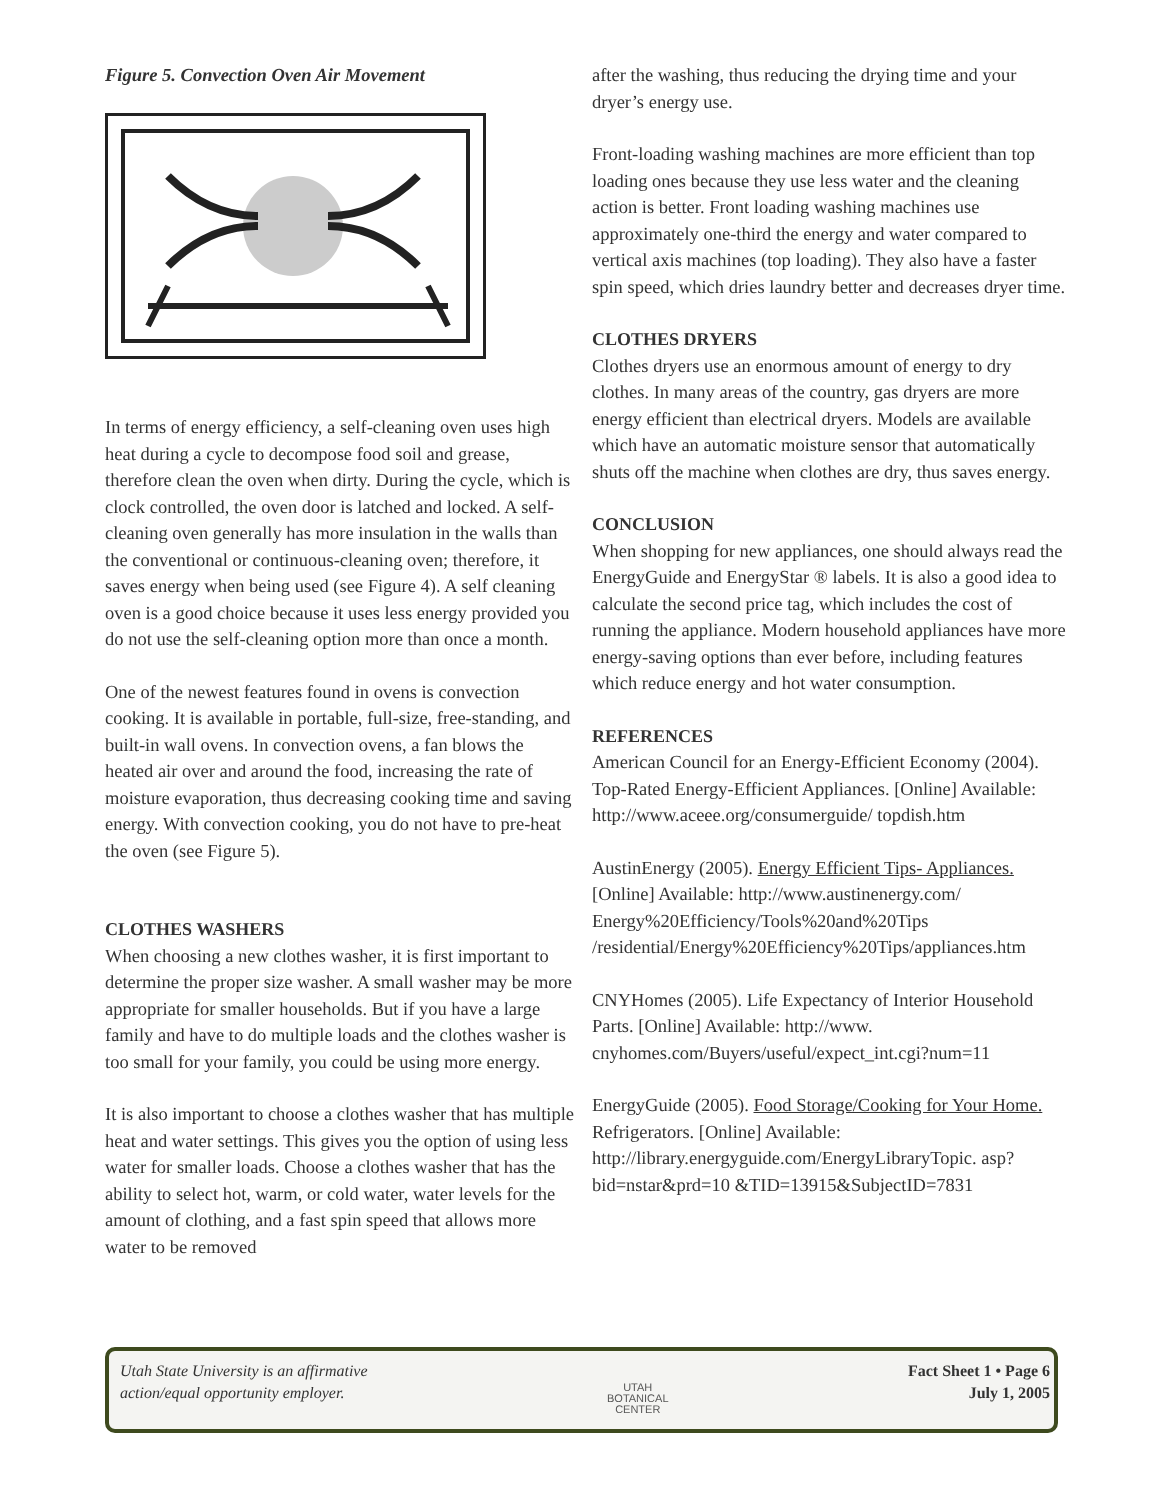Figure 5. Convection Oven Air Movement
In terms of energy efficiency, a self-cleaning oven uses high heat during a cycle to decompose food soil and grease, therefore clean the oven when dirty. During the cycle, which is clock controlled, the oven door is latched and locked. A self-cleaning oven generally has more insulation in the walls than the conventional or continuous-cleaning oven; therefore, it saves energy when being used (see Figure 4). A self cleaning oven is a good choice because it uses less energy provided you do not use the self-cleaning option more than once a month.
One of the newest features found in ovens is convection cooking. It is available in portable, full-size, free-standing, and built-in wall ovens. In convection ovens, a fan blows the heated air over and around the food, increasing the rate of moisture evaporation, thus decreasing cooking time and saving energy. With convection cooking, you do not have to pre-heat the oven (see Figure 5).
CLOTHES WASHERS
When choosing a new clothes washer, it is first important to determine the proper size washer. A small washer may be more appropriate for smaller households. But if you have a large family and have to do multiple loads and the clothes washer is too small for your family, you could be using more energy.
It is also important to choose a clothes washer that has multiple heat and water settings. This gives you the option of using less water for smaller loads. Choose a clothes washer that has the ability to select hot, warm, or cold water, water levels for the amount of clothing, and a fast spin speed that allows more water to be removed
after the washing, thus reducing the drying time and your dryer’s energy use.
Front-loading washing machines are more efficient than top loading ones because they use less water and the cleaning action is better. Front loading washing machines use approximately one-third the energy and water compared to vertical axis machines (top loading). They also have a faster spin speed, which dries laundry better and decreases dryer time.
CLOTHES DRYERS
Clothes dryers use an enormous amount of energy to dry clothes. In many areas of the country, gas dryers are more energy efficient than electrical dryers. Models are available which have an automatic moisture sensor that automatically shuts off the machine when clothes are dry, thus saves energy.
CONCLUSION
When shopping for new appliances, one should always read the EnergyGuide and EnergyStar ® labels. It is also a good idea to calculate the second price tag, which includes the cost of running the appliance. Modern household appliances have more energy-saving options than ever before, including features which reduce energy and hot water consumption.
REFERENCES
American Council for an Energy-Efficient Economy (2004). Top-Rated Energy-Efficient Appliances. [Online] Available: http://www.aceee.org/consumerguide/ topdish.htm
AustinEnergy (2005). Energy Efficient Tips- Appliances. [Online] Available: http://www.austinenergy.com/ Energy%20Efficiency/Tools%20and%20Tips /residential/Energy%20Efficiency%20Tips/appliances.htm
CNYHomes (2005). Life Expectancy of Interior Household Parts. [Online] Available: http://www. cnyhomes.com/Buyers/useful/expect_int.cgi?num=11
EnergyGuide (2005). Food Storage/Cooking for Your Home. Refrigerators. [Online] Available: http://library.energyguide.com/EnergyLibraryTopic. asp?bid=nstar&prd=10 &TID=13915&SubjectID=7831
Utah State University is an affirmative
action/equal opportunity employer.
UTAH
BOTANICAL
CENTER
Fact Sheet 1 • Page 6
July 1, 2005